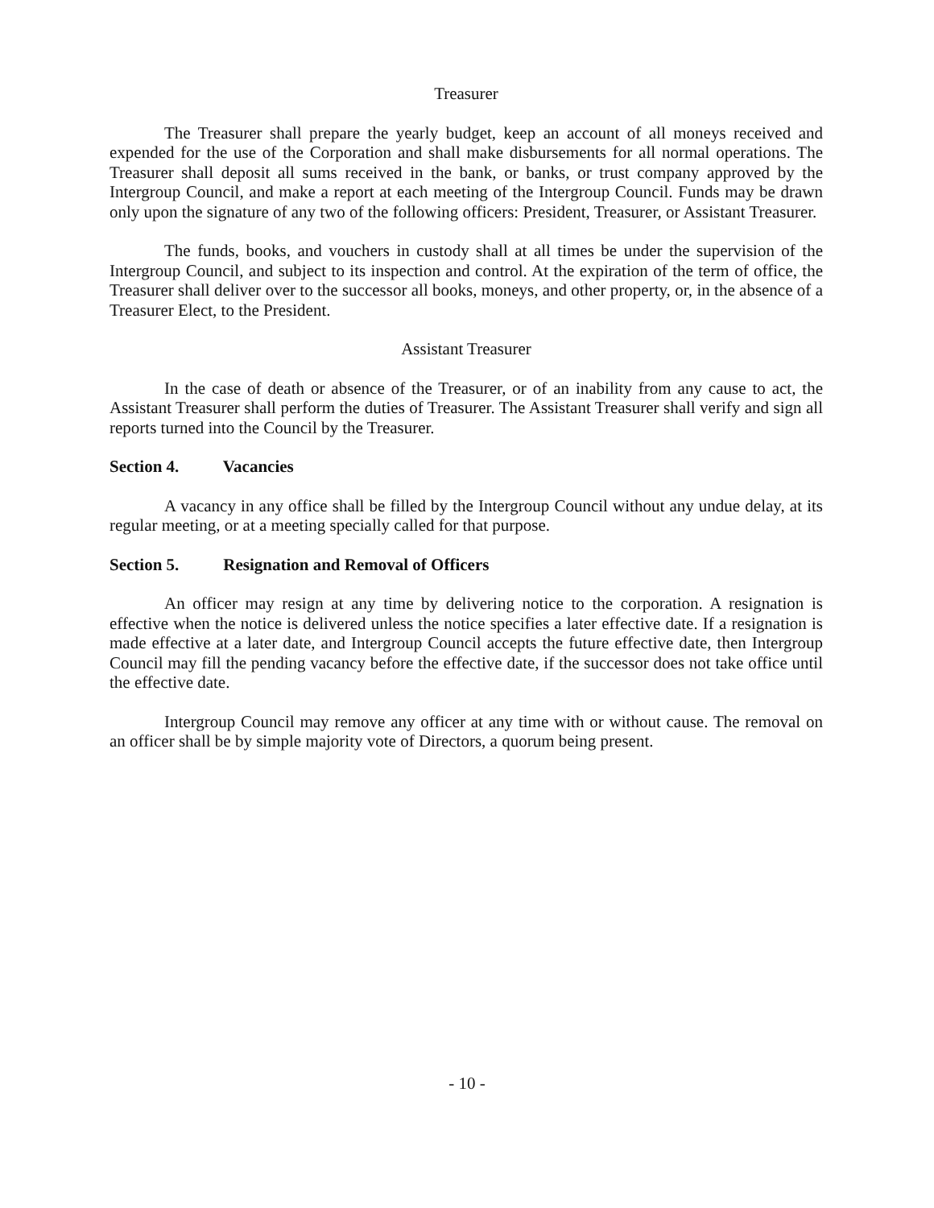Treasurer
The Treasurer shall prepare the yearly budget, keep an account of all moneys received and expended for the use of the Corporation and shall make disbursements for all normal operations. The Treasurer shall deposit all sums received in the bank, or banks, or trust company approved by the Intergroup Council, and make a report at each meeting of the Intergroup Council. Funds may be drawn only upon the signature of any two of the following officers: President, Treasurer, or Assistant Treasurer.
The funds, books, and vouchers in custody shall at all times be under the supervision of the Intergroup Council, and subject to its inspection and control. At the expiration of the term of office, the Treasurer shall deliver over to the successor all books, moneys, and other property, or, in the absence of a Treasurer Elect, to the President.
Assistant Treasurer
In the case of death or absence of the Treasurer, or of an inability from any cause to act, the Assistant Treasurer shall perform the duties of Treasurer. The Assistant Treasurer shall verify and sign all reports turned into the Council by the Treasurer.
Section 4. Vacancies
A vacancy in any office shall be filled by the Intergroup Council without any undue delay, at its regular meeting, or at a meeting specially called for that purpose.
Section 5. Resignation and Removal of Officers
An officer may resign at any time by delivering notice to the corporation. A resignation is effective when the notice is delivered unless the notice specifies a later effective date. If a resignation is made effective at a later date, and Intergroup Council accepts the future effective date, then Intergroup Council may fill the pending vacancy before the effective date, if the successor does not take office until the effective date.
Intergroup Council may remove any officer at any time with or without cause. The removal on an officer shall be by simple majority vote of Directors, a quorum being present.
- 10 -